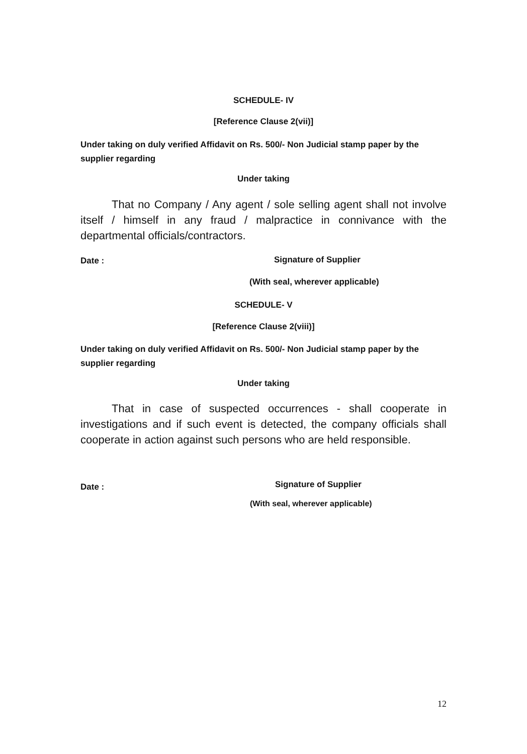SCHEDULE- IV
[Reference Clause 2(vii)]
Under taking on duly verified Affidavit on Rs. 500/- Non Judicial stamp paper by the supplier regarding
Under taking
That no Company / Any agent / sole selling agent shall not involve itself / himself in any fraud / malpractice in connivance with the departmental officials/contractors.
Date : Signature of Supplier
(With seal, wherever applicable)
SCHEDULE- V
[Reference Clause 2(viii)]
Under taking on duly verified Affidavit on Rs. 500/- Non Judicial stamp paper by the supplier regarding
Under taking
That in case of suspected occurrences - shall cooperate in investigations and if such event is detected, the company officials shall cooperate in action against such persons who are held responsible.
Date : Signature of Supplier
(With seal, wherever applicable)
12